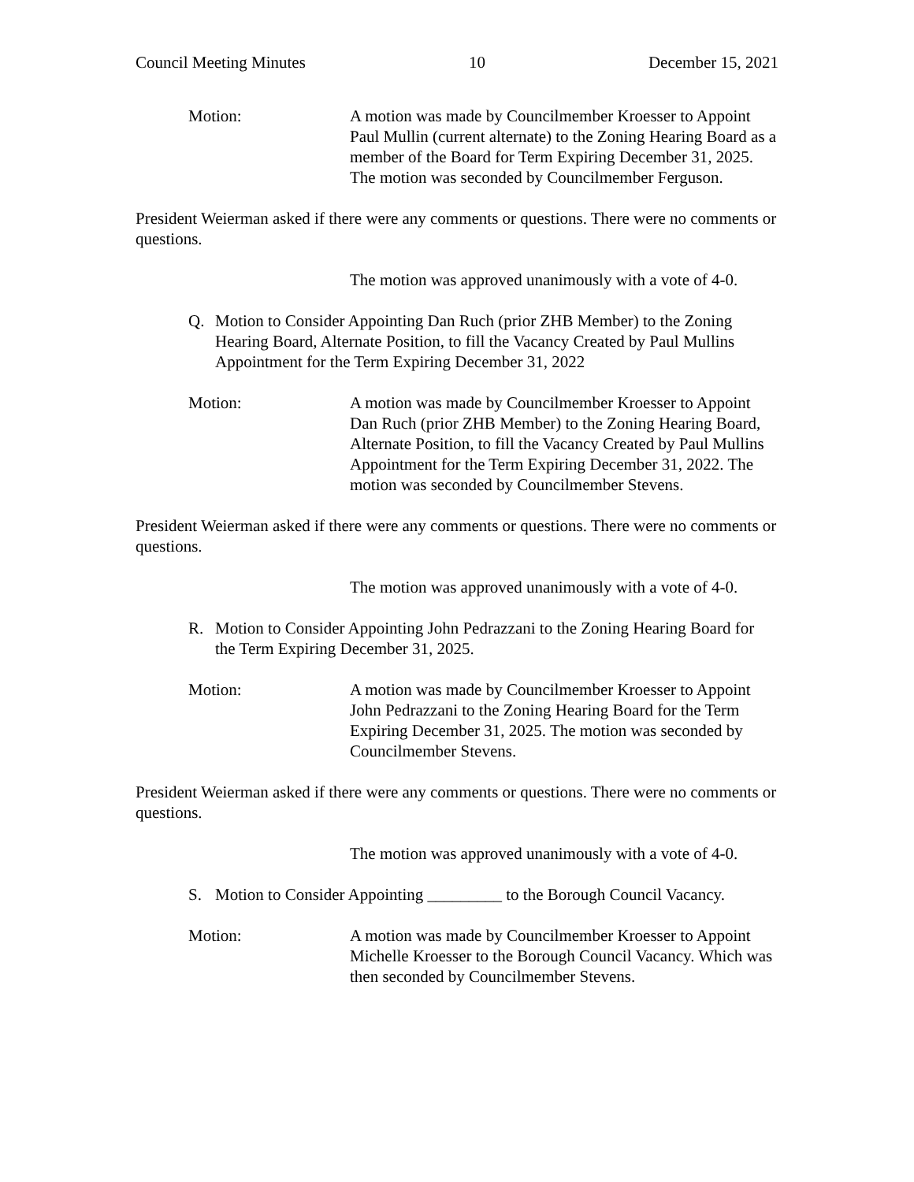Council Meeting Minutes 10 December 15, 2021
Motion: A motion was made by Councilmember Kroesser to Appoint Paul Mullin (current alternate) to the Zoning Hearing Board as a member of the Board for Term Expiring December 31, 2025. The motion was seconded by Councilmember Ferguson.
President Weierman asked if there were any comments or questions. There were no comments or questions.
The motion was approved unanimously with a vote of 4-0.
Q. Motion to Consider Appointing Dan Ruch (prior ZHB Member) to the Zoning Hearing Board, Alternate Position, to fill the Vacancy Created by Paul Mullins Appointment for the Term Expiring December 31, 2022
Motion: A motion was made by Councilmember Kroesser to Appoint Dan Ruch (prior ZHB Member) to the Zoning Hearing Board, Alternate Position, to fill the Vacancy Created by Paul Mullins Appointment for the Term Expiring December 31, 2022. The motion was seconded by Councilmember Stevens.
President Weierman asked if there were any comments or questions. There were no comments or questions.
The motion was approved unanimously with a vote of 4-0.
R. Motion to Consider Appointing John Pedrazzani to the Zoning Hearing Board for the Term Expiring December 31, 2025.
Motion: A motion was made by Councilmember Kroesser to Appoint John Pedrazzani to the Zoning Hearing Board for the Term Expiring December 31, 2025. The motion was seconded by Councilmember Stevens.
President Weierman asked if there were any comments or questions. There were no comments or questions.
The motion was approved unanimously with a vote of 4-0.
S. Motion to Consider Appointing _________ to the Borough Council Vacancy.
Motion: A motion was made by Councilmember Kroesser to Appoint Michelle Kroesser to the Borough Council Vacancy. Which was then seconded by Councilmember Stevens.